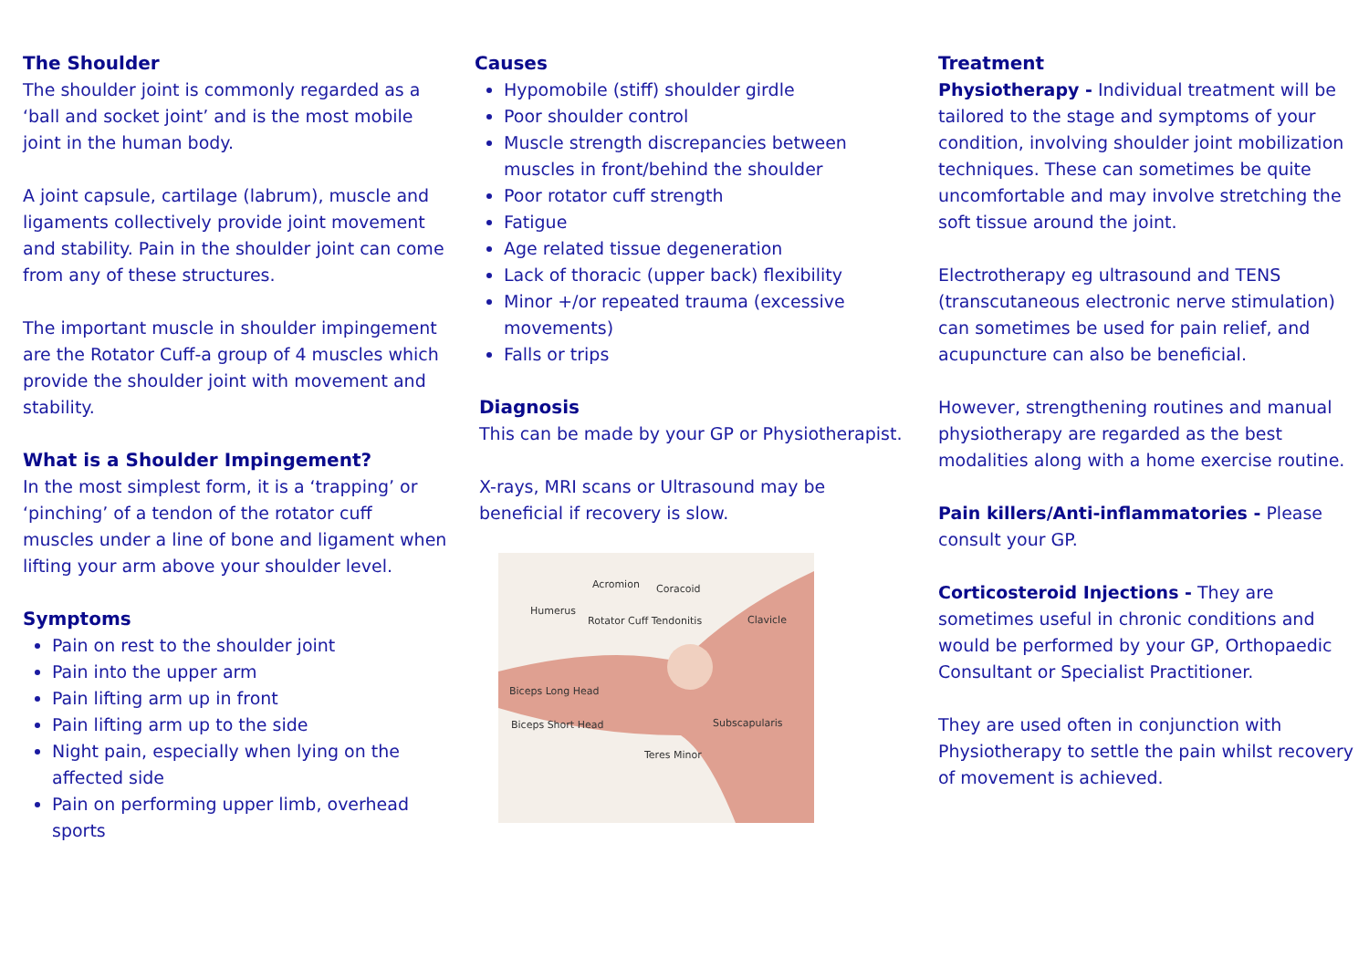The Shoulder
The shoulder joint is commonly regarded as a ‘ball and socket joint’ and is the most mobile joint in the human body.
A joint capsule, cartilage (labrum), muscle and ligaments collectively provide joint movement and stability. Pain in the shoulder joint can come from any of these structures.
The important muscle in shoulder impingement are the Rotator Cuff-a group of 4 muscles which provide the shoulder joint with movement and stability.
What is a Shoulder Impingement?
In the most simplest form, it is a ‘trapping’ or ‘pinching’ of a tendon of the rotator cuff muscles under a line of bone and ligament when lifting your arm above your shoulder level.
Symptoms
Pain on rest to the shoulder joint
Pain into the upper arm
Pain lifting arm up in front
Pain lifting arm up to the side
Night pain, especially when lying on the affected side
Pain on performing upper limb, overhead sports
Causes
Hypomobile (stiff) shoulder girdle
Poor shoulder control
Muscle strength discrepancies between muscles in front/behind the shoulder
Poor rotator cuff strength
Fatigue
Age related tissue degeneration
Lack of thoracic (upper back) flexibility
Minor +/or repeated trauma (excessive movements)
Falls or trips
Diagnosis
This can be made by your GP or Physiotherapist.
X-rays, MRI scans or Ultrasound may be beneficial if recovery is slow.
Acromion Coracoid
Humerus
Rotator Cuff Tendonitis Clavicle
Biceps Long Head
Biceps Short Head Subscapularis
Teres Minor
Treatment
Physiotherapy - Individual treatment will be tailored to the stage and symptoms of your condition, involving shoulder joint mobilization techniques. These can sometimes be quite uncomfortable and may involve stretching the soft tissue around the joint.
Electrotherapy eg ultrasound and TENS (transcutaneous electronic nerve stimulation) can sometimes be used for pain relief, and acupuncture can also be beneficial.
However, strengthening routines and manual physiotherapy are regarded as the best modalities along with a home exercise routine.
Pain killers/Anti-inflammatories - Please consult your GP.
Corticosteroid Injections - They are sometimes useful in chronic conditions and would be performed by your GP, Orthopaedic Consultant or Specialist Practitioner.
They are used often in conjunction with Physiotherapy to settle the pain whilst recovery of movement is achieved.